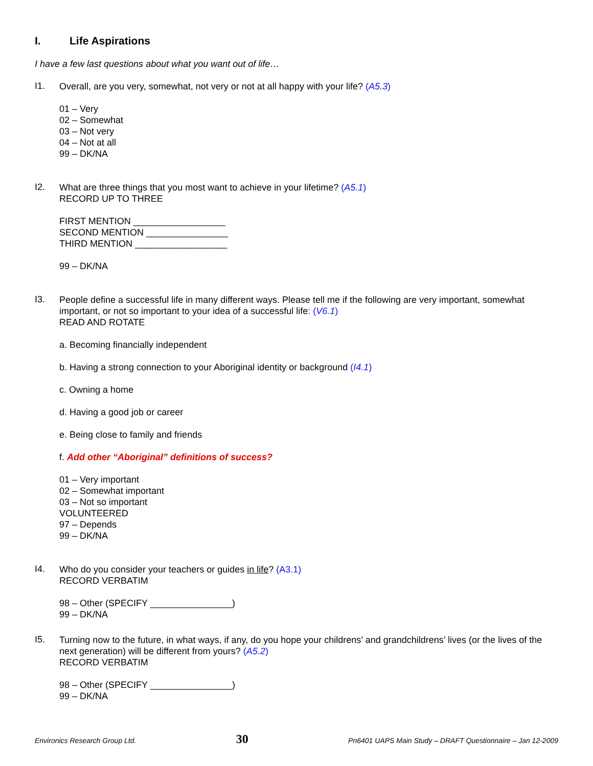I. Life Aspirations
I have a few last questions about what you want out of life…
I1.
Overall, are you very, somewhat, not very or not at all happy with your life? (A5.3)
01 – Very
02 – Somewhat
03 – Not very
04 – Not at all
99 – DK/NA
I2.
What are three things that you most want to achieve in your lifetime? (A5.1)
RECORD UP TO THREE
FIRST MENTION __________________
SECOND MENTION ________________
THIRD MENTION __________________
99 – DK/NA
I3.
People define a successful life in many different ways. Please tell me if the following are very important, somewhat important, or not so important to your idea of a successful life: (V6.1)
READ AND ROTATE
a. Becoming financially independent
b. Having a strong connection to your Aboriginal identity or background (I4.1)
c. Owning a home
d. Having a good job or career
e. Being close to family and friends
f. Add other “Aboriginal” definitions of success?
01 – Very important
02 – Somewhat important
03 – Not so important
VOLUNTEERED
97 – Depends
99 – DK/NA
I4.
Who do you consider your teachers or guides in life? (A3.1)
RECORD VERBATIM
98 – Other (SPECIFY ________________)
99 – DK/NA
I5.
Turning now to the future, in what ways, if any, do you hope your childrens’ and grandchildrens’ lives (or the lives of the next generation) will be different from yours? (A5.2)
RECORD VERBATIM
98 – Other (SPECIFY ________________)
99 – DK/NA
Environics Research Group Ltd. 30 Pn6401 UAPS Main Study – DRAFT Questionnaire – Jan 12-2009